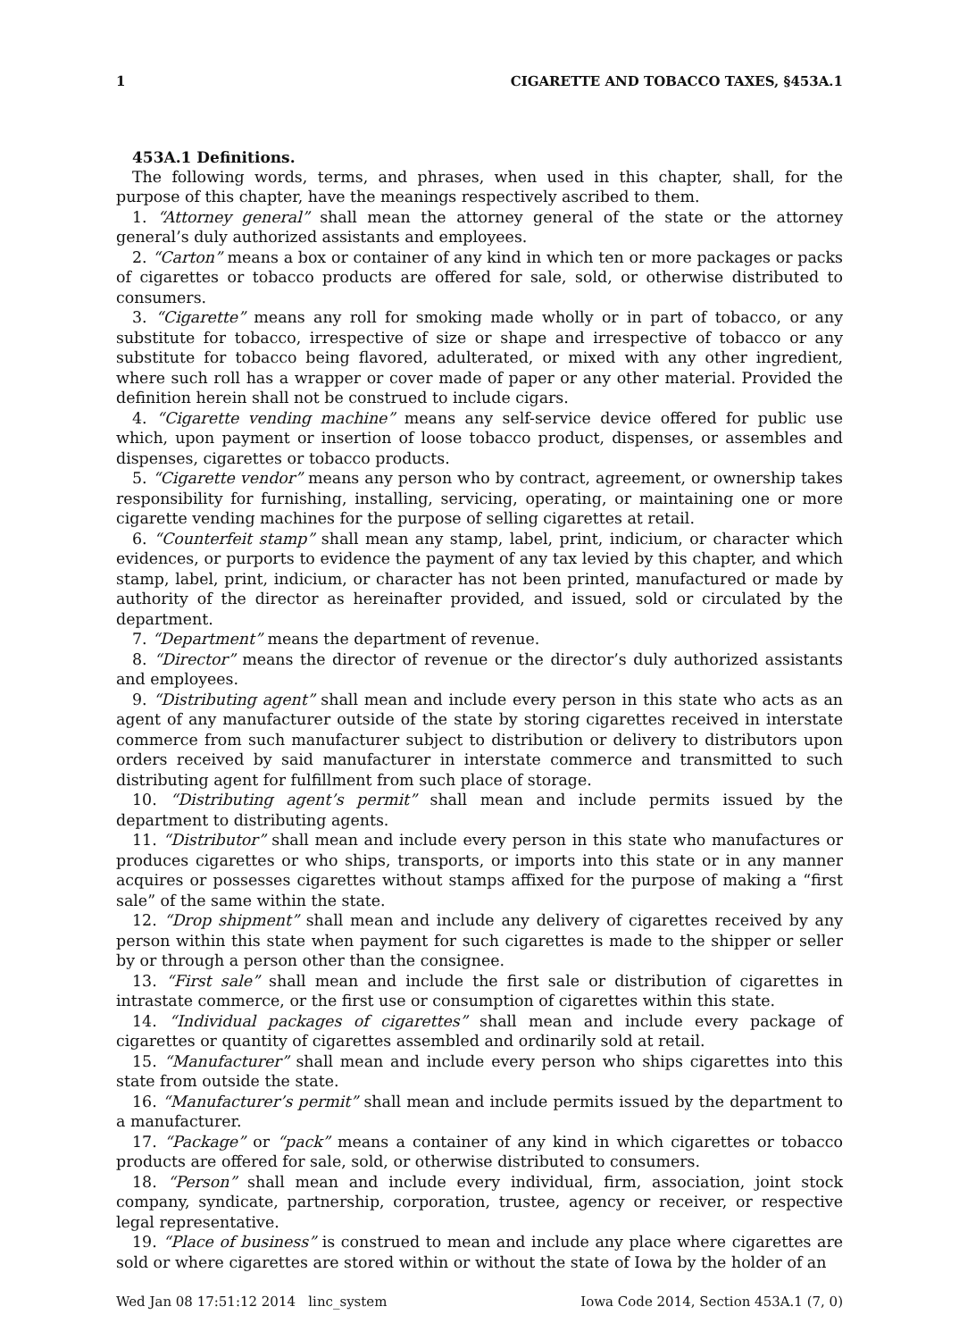1 CIGARETTE AND TOBACCO TAXES, §453A.1
453A.1 Definitions.
The following words, terms, and phrases, when used in this chapter, shall, for the purpose of this chapter, have the meanings respectively ascribed to them.
1. “Attorney general” shall mean the attorney general of the state or the attorney general’s duly authorized assistants and employees.
2. “Carton” means a box or container of any kind in which ten or more packages or packs of cigarettes or tobacco products are offered for sale, sold, or otherwise distributed to consumers.
3. “Cigarette” means any roll for smoking made wholly or in part of tobacco, or any substitute for tobacco, irrespective of size or shape and irrespective of tobacco or any substitute for tobacco being flavored, adulterated, or mixed with any other ingredient, where such roll has a wrapper or cover made of paper or any other material. Provided the definition herein shall not be construed to include cigars.
4. “Cigarette vending machine” means any self-service device offered for public use which, upon payment or insertion of loose tobacco product, dispenses, or assembles and dispenses, cigarettes or tobacco products.
5. “Cigarette vendor” means any person who by contract, agreement, or ownership takes responsibility for furnishing, installing, servicing, operating, or maintaining one or more cigarette vending machines for the purpose of selling cigarettes at retail.
6. “Counterfeit stamp” shall mean any stamp, label, print, indicium, or character which evidences, or purports to evidence the payment of any tax levied by this chapter, and which stamp, label, print, indicium, or character has not been printed, manufactured or made by authority of the director as hereinafter provided, and issued, sold or circulated by the department.
7. “Department” means the department of revenue.
8. “Director” means the director of revenue or the director’s duly authorized assistants and employees.
9. “Distributing agent” shall mean and include every person in this state who acts as an agent of any manufacturer outside of the state by storing cigarettes received in interstate commerce from such manufacturer subject to distribution or delivery to distributors upon orders received by said manufacturer in interstate commerce and transmitted to such distributing agent for fulfillment from such place of storage.
10. “Distributing agent’s permit” shall mean and include permits issued by the department to distributing agents.
11. “Distributor” shall mean and include every person in this state who manufactures or produces cigarettes or who ships, transports, or imports into this state or in any manner acquires or possesses cigarettes without stamps affixed for the purpose of making a “first sale” of the same within the state.
12. “Drop shipment” shall mean and include any delivery of cigarettes received by any person within this state when payment for such cigarettes is made to the shipper or seller by or through a person other than the consignee.
13. “First sale” shall mean and include the first sale or distribution of cigarettes in intrastate commerce, or the first use or consumption of cigarettes within this state.
14. “Individual packages of cigarettes” shall mean and include every package of cigarettes or quantity of cigarettes assembled and ordinarily sold at retail.
15. “Manufacturer” shall mean and include every person who ships cigarettes into this state from outside the state.
16. “Manufacturer’s permit” shall mean and include permits issued by the department to a manufacturer.
17. “Package” or “pack” means a container of any kind in which cigarettes or tobacco products are offered for sale, sold, or otherwise distributed to consumers.
18. “Person” shall mean and include every individual, firm, association, joint stock company, syndicate, partnership, corporation, trustee, agency or receiver, or respective legal representative.
19. “Place of business” is construed to mean and include any place where cigarettes are sold or where cigarettes are stored within or without the state of Iowa by the holder of an
Wed Jan 08 17:51:12 2014 linc_system Iowa Code 2014, Section 453A.1 (7, 0)